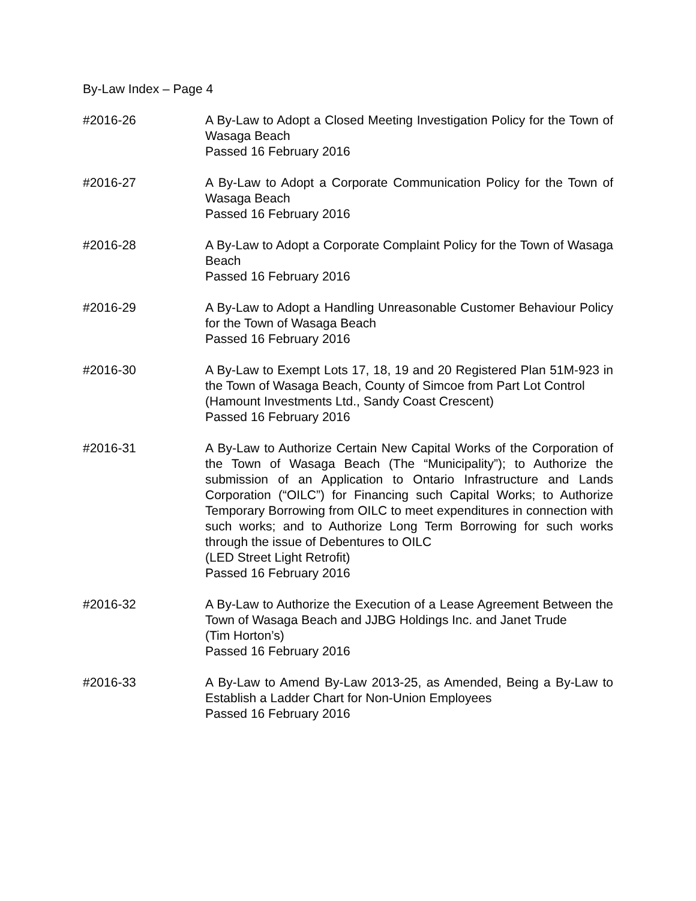By-Law Index – Page 4
#2016-26 A By-Law to Adopt a Closed Meeting Investigation Policy for the Town of Wasaga Beach
Passed 16 February 2016
#2016-27 A By-Law to Adopt a Corporate Communication Policy for the Town of Wasaga Beach
Passed 16 February 2016
#2016-28 A By-Law to Adopt a Corporate Complaint Policy for the Town of Wasaga Beach
Passed 16 February 2016
#2016-29 A By-Law to Adopt a Handling Unreasonable Customer Behaviour Policy for the Town of Wasaga Beach
Passed 16 February 2016
#2016-30 A By-Law to Exempt Lots 17, 18, 19 and 20 Registered Plan 51M-923 in the Town of Wasaga Beach, County of Simcoe from Part Lot Control
(Hamount Investments Ltd., Sandy Coast Crescent)
Passed 16 February 2016
#2016-31 A By-Law to Authorize Certain New Capital Works of the Corporation of the Town of Wasaga Beach (The “Municipality”); to Authorize the submission of an Application to Ontario Infrastructure and Lands Corporation (“OILC”) for Financing such Capital Works; to Authorize Temporary Borrowing from OILC to meet expenditures in connection with such works; and to Authorize Long Term Borrowing for such works through the issue of Debentures to OILC
(LED Street Light Retrofit)
Passed 16 February 2016
#2016-32 A By-Law to Authorize the Execution of a Lease Agreement Between the Town of Wasaga Beach and JJBG Holdings Inc. and Janet Trude
(Tim Horton’s)
Passed 16 February 2016
#2016-33 A By-Law to Amend By-Law 2013-25, as Amended, Being a By-Law to Establish a Ladder Chart for Non-Union Employees
Passed 16 February 2016